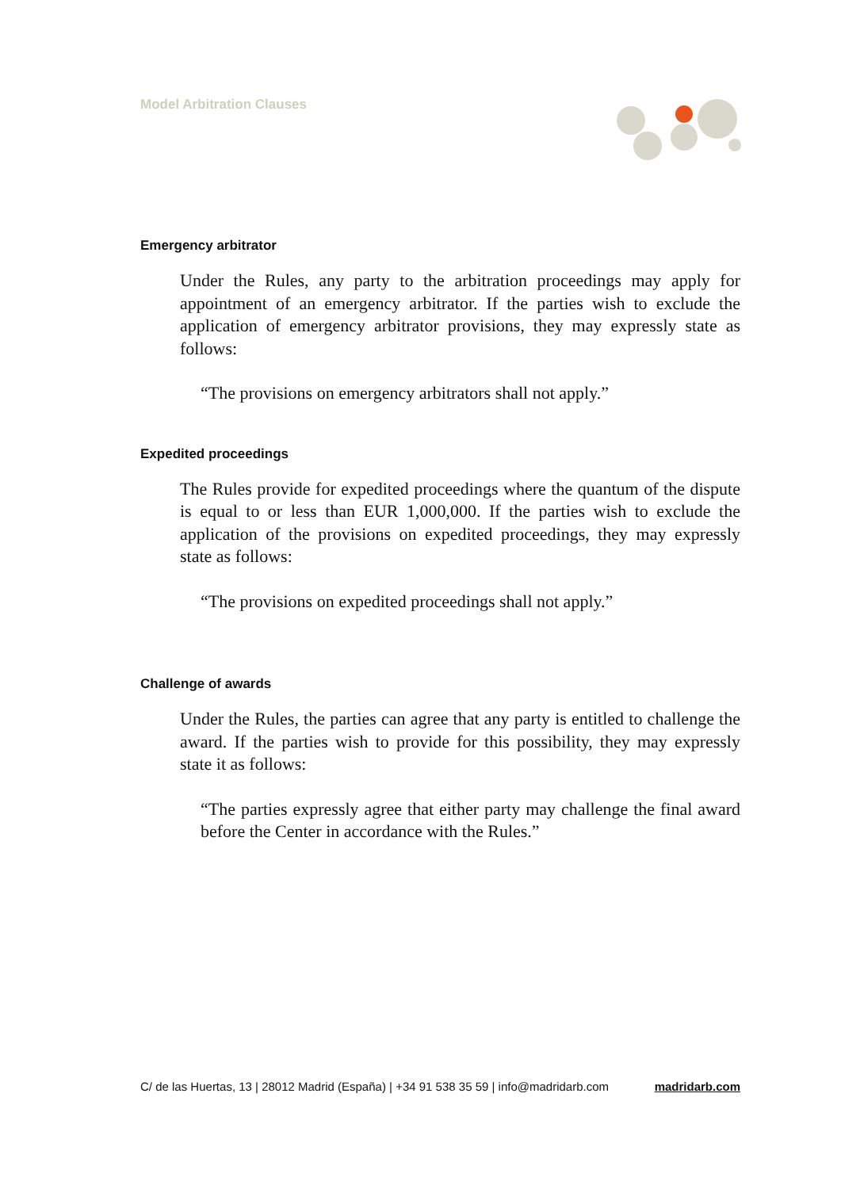Model Arbitration Clauses
Emergency arbitrator
Under the Rules, any party to the arbitration proceedings may apply for appointment of an emergency arbitrator. If the parties wish to exclude the application of emergency arbitrator provisions, they may expressly state as follows:
“The provisions on emergency arbitrators shall not apply.”
Expedited proceedings
The Rules provide for expedited proceedings where the quantum of the dispute is equal to or less than EUR 1,000,000. If the parties wish to exclude the application of the provisions on expedited proceedings, they may expressly state as follows:
“The provisions on expedited proceedings shall not apply.”
Challenge of awards
Under the Rules, the parties can agree that any party is entitled to challenge the award. If the parties wish to provide for this possibility, they may expressly state it as follows:
“The parties expressly agree that either party may challenge the final award before the Center in accordance with the Rules.”
C/ de las Huertas, 13 | 28012 Madrid (España) | +34 91 538 35 59 | info@madridarb.com madridarb.com